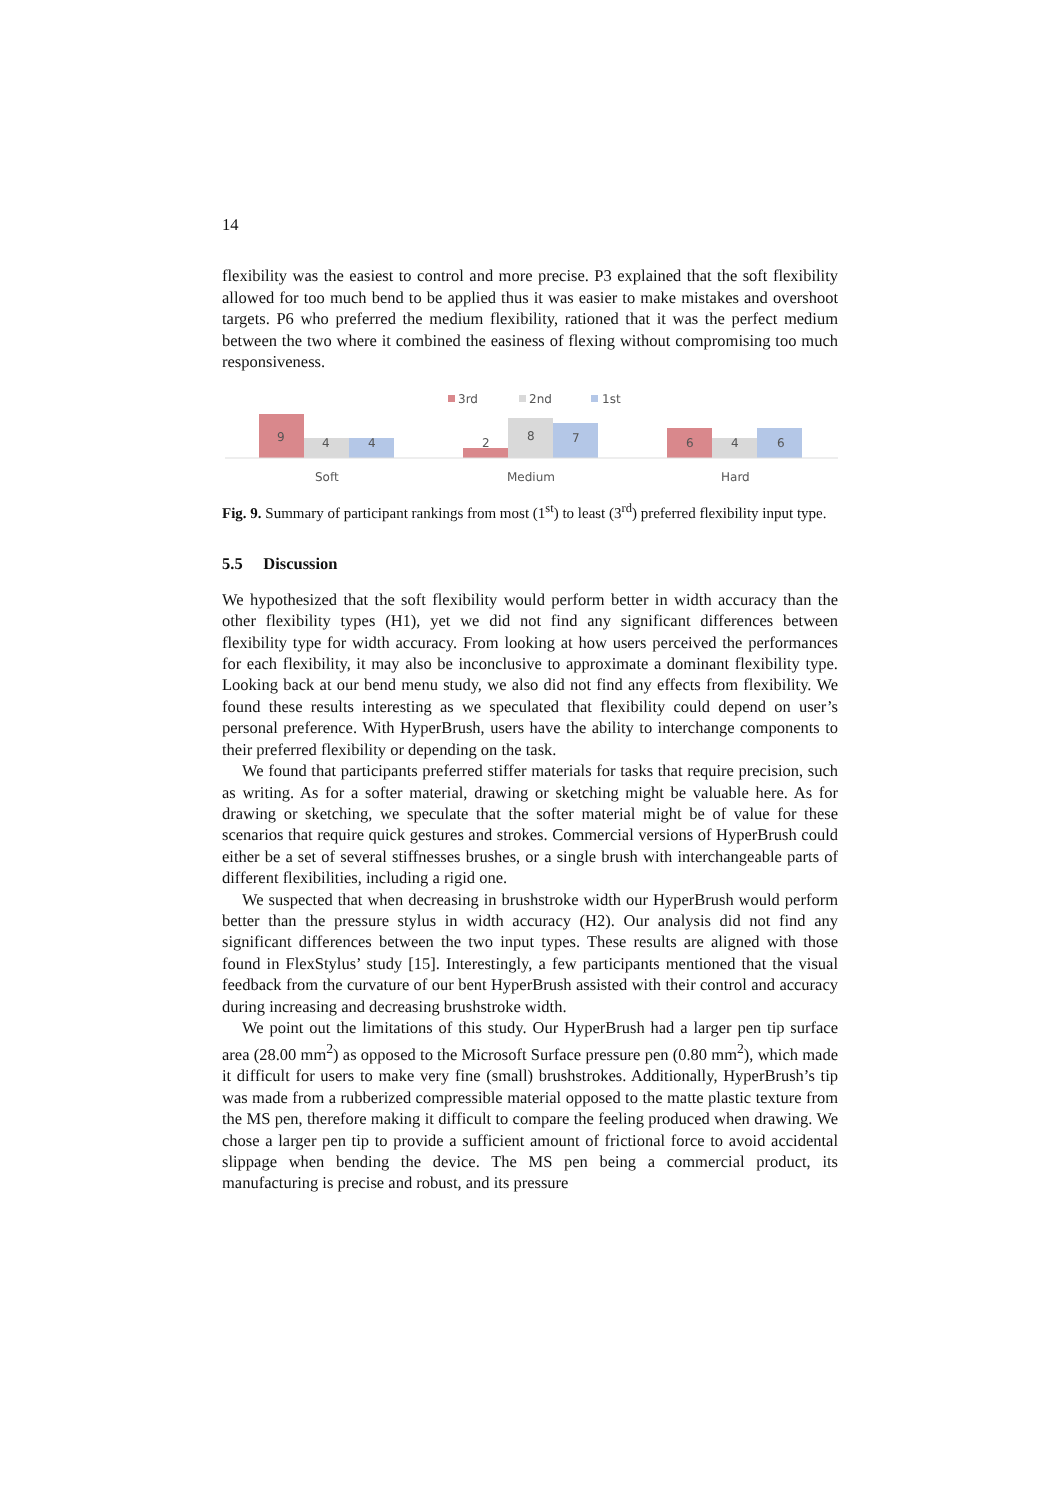14
flexibility was the easiest to control and more precise. P3 explained that the soft flexibility allowed for too much bend to be applied thus it was easier to make mistakes and overshoot targets. P6 who preferred the medium flexibility, rationed that it was the perfect medium between the two where it combined the easiness of flexing without compromising too much responsiveness.
3rd 2nd 1st
9 4 4 2 8 7 6 4 6
Soft Medium Hard
Fig. 9. Summary of participant rankings from most (1<sup>st</sup>) to least (3<sup>rd</sup>) preferred flexibility input type.
5.5 Discussion
We hypothesized that the soft flexibility would perform better in width accuracy than the other flexibility types (H1), yet we did not find any significant differences between flexibility type for width accuracy. From looking at how users perceived the performances for each flexibility, it may also be inconclusive to approximate a dominant flexibility type. Looking back at our bend menu study, we also did not find any effects from flexibility. We found these results interesting as we speculated that flexibility could depend on user’s personal preference. With HyperBrush, users have the ability to interchange components to their preferred flexibility or depending on the task.
We found that participants preferred stiffer materials for tasks that require precision, such as writing. As for a softer material, drawing or sketching might be valuable here. As for drawing or sketching, we speculate that the softer material might be of value for these scenarios that require quick gestures and strokes. Commercial versions of HyperBrush could either be a set of several stiffnesses brushes, or a single brush with interchangeable parts of different flexibilities, including a rigid one.
We suspected that when decreasing in brushstroke width our HyperBrush would perform better than the pressure stylus in width accuracy (H2). Our analysis did not find any significant differences between the two input types. These results are aligned with those found in FlexStylus’ study [15]. Interestingly, a few participants mentioned that the visual feedback from the curvature of our bent HyperBrush assisted with their control and accuracy during increasing and decreasing brushstroke width.
We point out the limitations of this study. Our HyperBrush had a larger pen tip surface area (28.00 mm<sup>2</sup>) as opposed to the Microsoft Surface pressure pen (0.80 mm<sup>2</sup>), which made it difficult for users to make very fine (small) brushstrokes. Additionally, HyperBrush’s tip was made from a rubberized compressible material opposed to the matte plastic texture from the MS pen, therefore making it difficult to compare the feeling produced when drawing. We chose a larger pen tip to provide a sufficient amount of frictional force to avoid accidental slippage when bending the device. The MS pen being a commercial product, its manufacturing is precise and robust, and its pressure